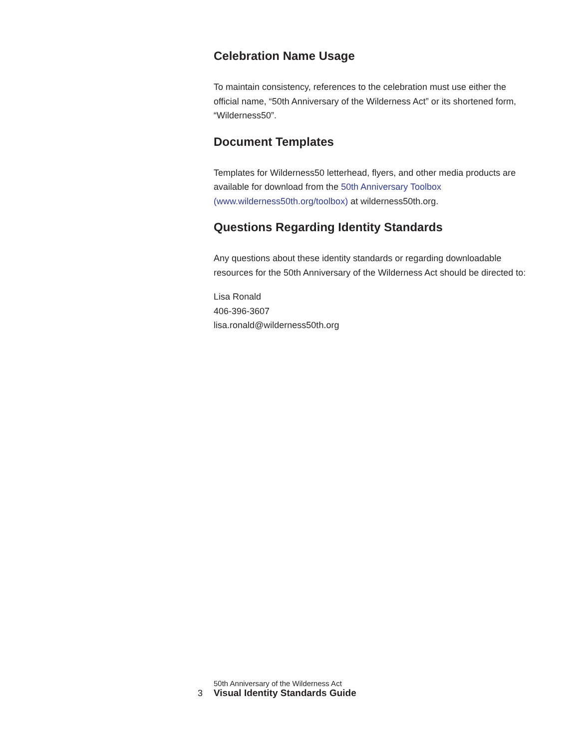Celebration Name Usage
To maintain consistency, references to the celebration must use either the official name, “50th Anniversary of the Wilderness Act” or its short­ened form, “Wilderness50”.
Document Templates
Templates for Wilderness50 letterhead, flyers, and other media products are available for download from the 50th Anniversary Toolbox (www.wilderness50th.org/toolbox) at wilderness50th.org.
Questions Regarding Identity Standards
Any questions about these identity standards or regarding download­able resources for the 50th Anniversary of the Wilderness Act should be directed to:
Lisa Ronald
406-396-3607
lisa.ronald@wilderness50th.org
3
50th Anniversary of the Wilderness Act
Visual Identity Standards Guide